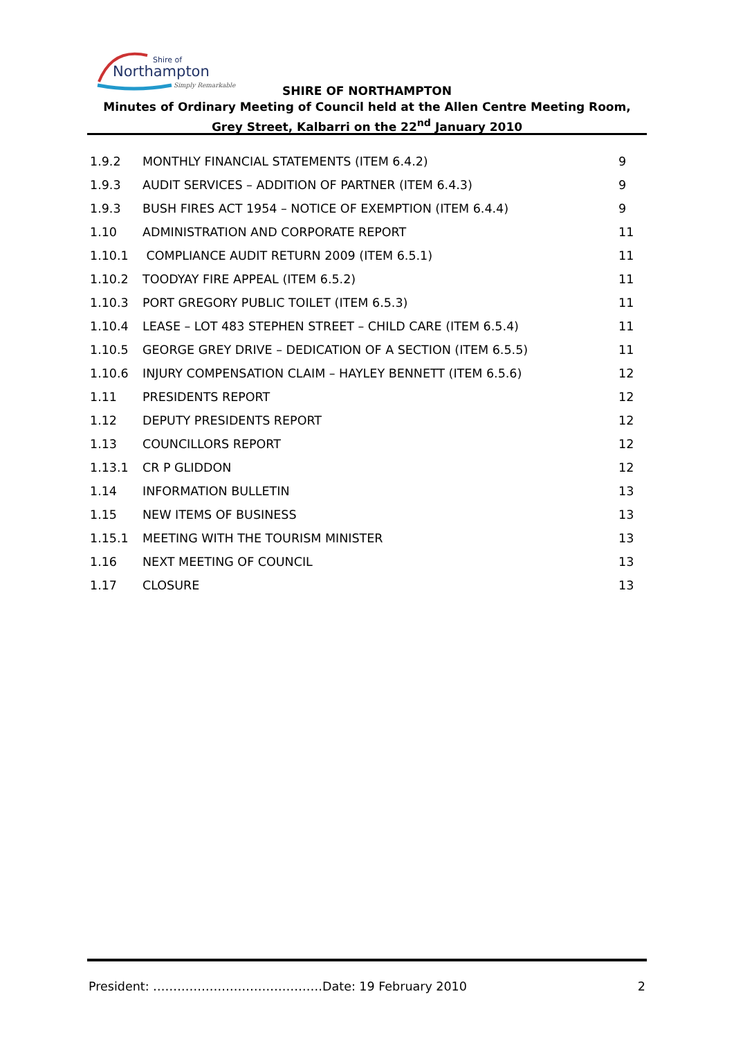Shire of
Northampton
Simply Remarkable
SHIRE OF NORTHAMPTON
Minutes of Ordinary Meeting of Council held at the Allen Centre Meeting Room, Grey Street, Kalbarri on the 22<sup>nd</sup> January 2010
| 1.9.2 | MONTHLY FINANCIAL STATEMENTS (ITEM 6.4.2) | 9 |
| 1.9.3 | AUDIT SERVICES – ADDITION OF PARTNER (ITEM 6.4.3) | 9 |
| 1.9.3 | BUSH FIRES ACT 1954 – NOTICE OF EXEMPTION (ITEM 6.4.4) | 9 |
| 1.10 | ADMINISTRATION AND CORPORATE REPORT | 11 |
| 1.10.1 | COMPLIANCE AUDIT RETURN 2009 (ITEM 6.5.1) | 11 |
| 1.10.2 | TOODYAY FIRE APPEAL (ITEM 6.5.2) | 11 |
| 1.10.3 | PORT GREGORY PUBLIC TOILET (ITEM 6.5.3) | 11 |
| 1.10.4 | LEASE – LOT 483 STEPHEN STREET – CHILD CARE (ITEM 6.5.4) | 11 |
| 1.10.5 | GEORGE GREY DRIVE – DEDICATION OF A SECTION (ITEM 6.5.5) | 11 |
| 1.10.6 | INJURY COMPENSATION CLAIM – HAYLEY BENNETT (ITEM 6.5.6) | 12 |
| 1.11 | PRESIDENTS REPORT | 12 |
| 1.12 | DEPUTY PRESIDENTS REPORT | 12 |
| 1.13 | COUNCILLORS REPORT | 12 |
| 1.13.1 | CR P GLIDDON | 12 |
| 1.14 | INFORMATION BULLETIN | 13 |
| 1.15 | NEW ITEMS OF BUSINESS | 13 |
| 1.15.1 | MEETING WITH THE TOURISM MINISTER | 13 |
| 1.16 | NEXT MEETING OF COUNCIL | 13 |
| 1.17 | CLOSURE | 13 |
President: ……………………………………Date: 19 February 2010 2